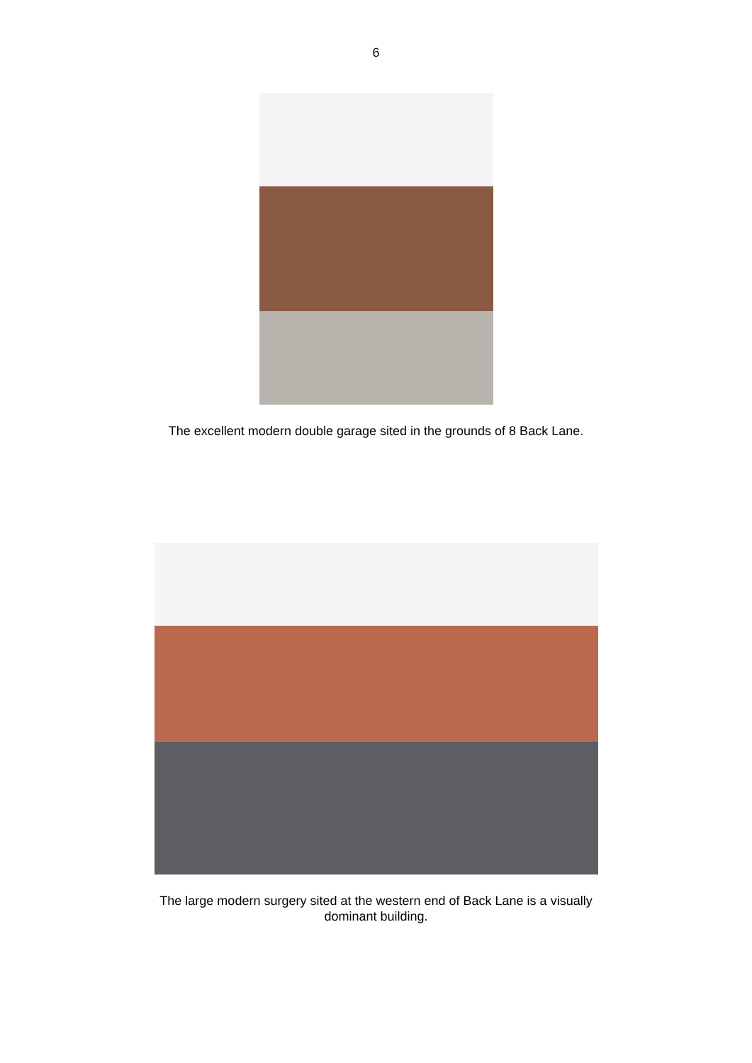6
The excellent modern double garage sited in the grounds of 8 Back Lane.
The large modern surgery sited at the western end of Back Lane is a visually
dominant building.